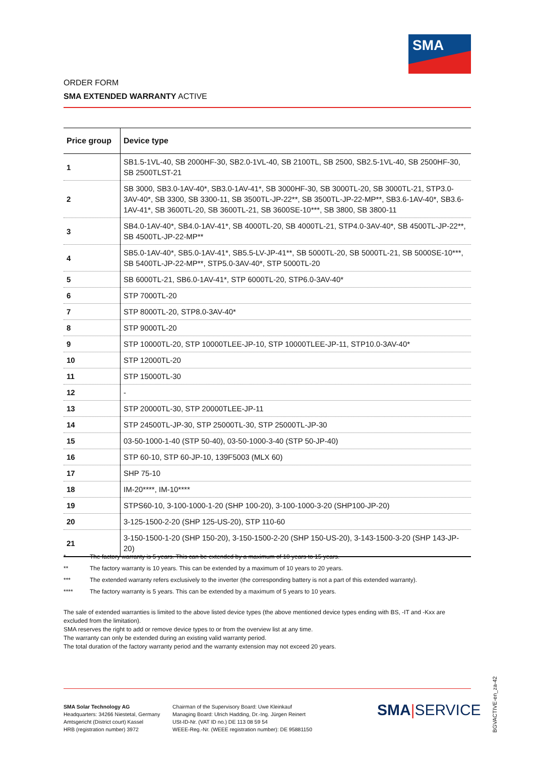SMA
ORDER FORM
SMA EXTENDED WARRANTY ACTIVE
| Price group | Device type |
| --- | --- |
| 1 | SB1.5-1VL-40, SB 2000HF-30, SB2.0-1VL-40, SB 2100TL, SB 2500, SB2.5-1VL-40, SB 2500HF-30, SB 2500TLST-21 |
| 2 | SB 3000, SB3.0-1AV-40*, SB3.0-1AV-41*, SB 3000HF-30, SB 3000TL-20, SB 3000TL-21, STP3.0-3AV-40*, SB 3300, SB 3300-11, SB 3500TL-JP-22**, SB 3500TL-JP-22-MP**, SB3.6-1AV-40*, SB3.6-1AV-41*, SB 3600TL-20, SB 3600TL-21, SB 3600SE-10***, SB 3800, SB 3800-11 |
| 3 | SB4.0-1AV-40*, SB4.0-1AV-41*, SB 4000TL-20, SB 4000TL-21, STP4.0-3AV-40*, SB 4500TL-JP-22**, SB 4500TL-JP-22-MP** |
| 4 | SB5.0-1AV-40*, SB5.0-1AV-41*, SB5.5-LV-JP-41**, SB 5000TL-20, SB 5000TL-21, SB 5000SE-10***, SB 5400TL-JP-22-MP**, STP5.0-3AV-40*, STP 5000TL-20 |
| 5 | SB 6000TL-21, SB6.0-1AV-41*, STP 6000TL-20, STP6.0-3AV-40* |
| 6 | STP 7000TL-20 |
| 7 | STP 8000TL-20, STP8.0-3AV-40* |
| 8 | STP 9000TL-20 |
| 9 | STP 10000TL-20, STP 10000TLEE-JP-10, STP 10000TLEE-JP-11, STP10.0-3AV-40* |
| 10 | STP 12000TL-20 |
| 11 | STP 15000TL-30 |
| 12 | - |
| 13 | STP 20000TL-30, STP 20000TLEE-JP-11 |
| 14 | STP 24500TL-JP-30, STP 25000TL-30, STP 25000TL-JP-30 |
| 15 | 03-50-1000-1-40 (STP 50-40), 03-50-1000-3-40 (STP 50-JP-40) |
| 16 | STP 60-10, STP 60-JP-10, 139F5003 (MLX 60) |
| 17 | SHP 75-10 |
| 18 | IM-20****, IM-10**** |
| 19 | STPS60-10, 3-100-1000-1-20 (SHP 100-20), 3-100-1000-3-20 (SHP100-JP-20) |
| 20 | 3-125-1500-2-20 (SHP 125-US-20), STP 110-60 |
| 21 | 3-150-1500-1-20 (SHP 150-20), 3-150-1500-2-20 (SHP 150-US-20), 3-143-1500-3-20 (SHP 143-JP-20) |
* The factory warranty is 5 years. This can be extended by a maximum of 10 years to 15 years.
** The factory warranty is 10 years. This can be extended by a maximum of 10 years to 20 years.
*** The extended warranty refers exclusively to the inverter (the corresponding battery is not a part of this extended warranty).
**** The factory warranty is 5 years. This can be extended by a maximum of 5 years to 10 years.
The sale of extended warranties is limited to the above listed device types (the above mentioned device types ending with BS, -IT and -Kxx are excluded from the limitation).
SMA reserves the right to add or remove device types to or from the overview list at any time.
The warranty can only be extended during an existing valid warranty period.
The total duration of the factory warranty period and the warranty extension may not exceed 20 years.
SMA Solar Technology AG
Headquarters: 34266 Niestetal, Germany
Amtsgericht (District court) Kassel
HRB (registration number) 3972
Chairman of the Supervisory Board: Uwe Kleinkauf
Managing Board: Ulrich Hadding, Dr.-Ing. Jürgen Reinert
USt-ID-Nr. (VAT ID no.) DE 113 08 59 54
WEEE-Reg.-Nr. (WEEE registration number): DE 95881150
SMA|SERVICE
BGVACTIVE-en_za-42